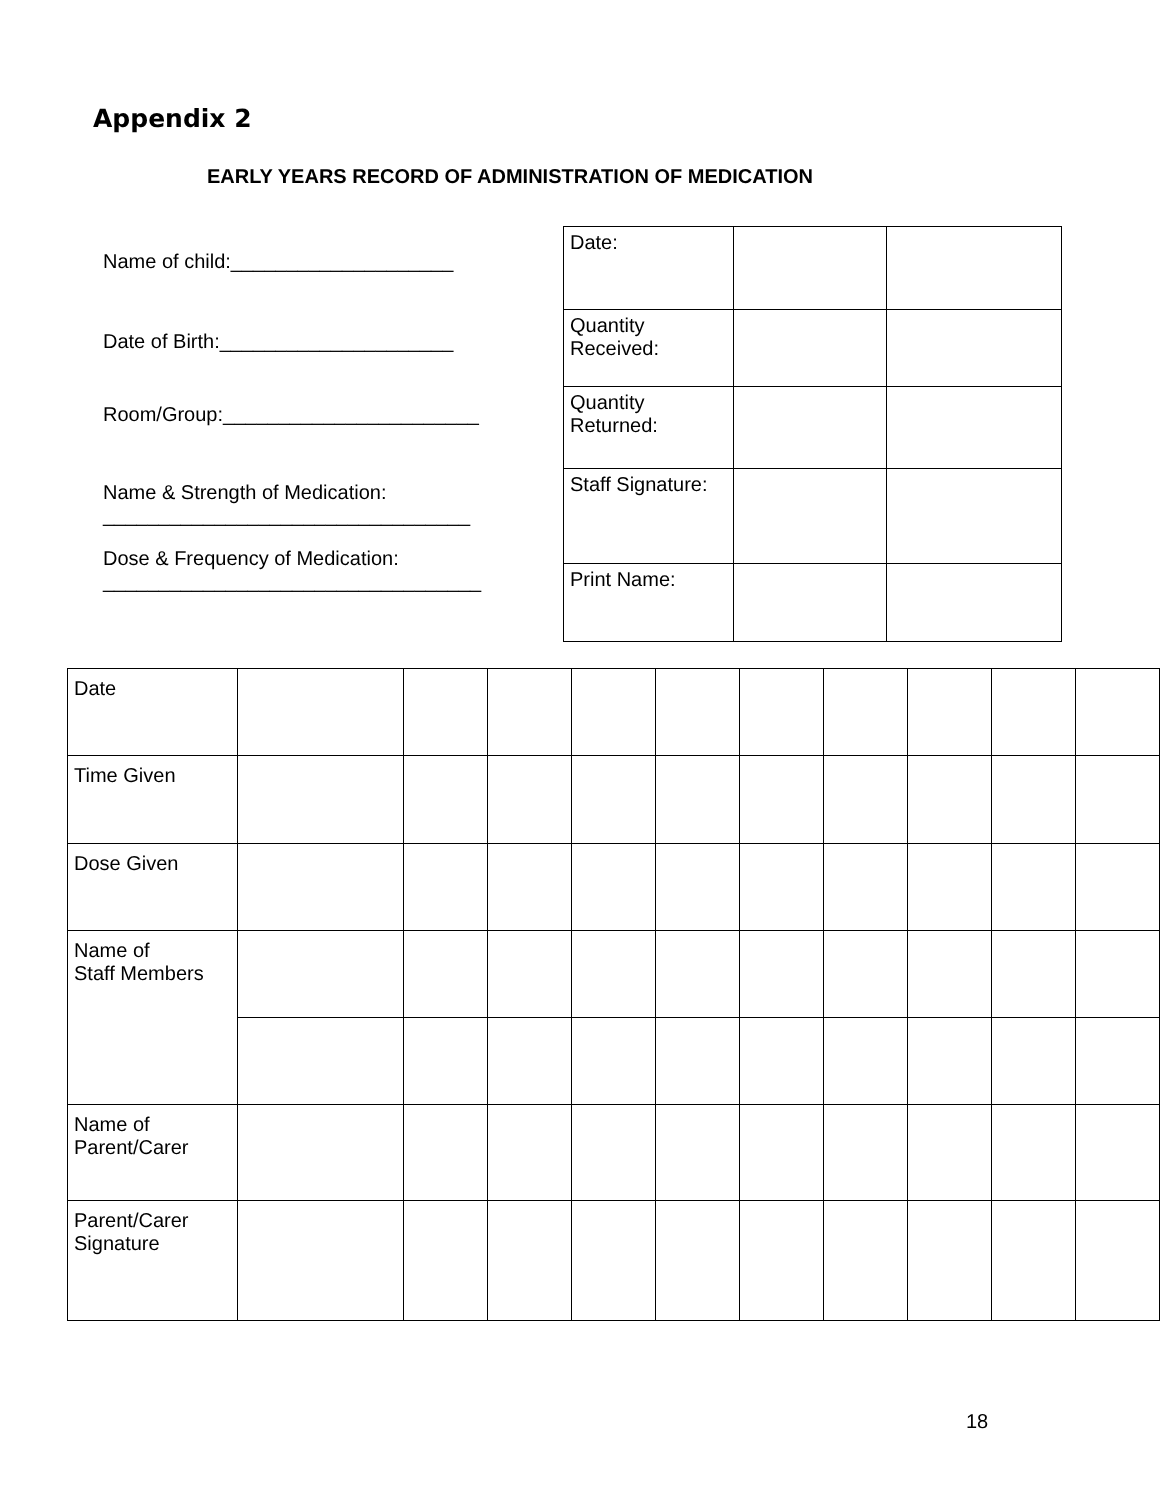Appendix 2
EARLY YEARS RECORD OF ADMINISTRATION OF MEDICATION
Name of child:____________________
Date of Birth:_____________________
Room/Group:_______________________
Name & Strength of Medication:
_________________________________
Dose & Frequency of Medication:
__________________________________
| Date: | | |
| Quantity Received: | | |
| Quantity Returned: | | |
| Staff Signature: | | |
| Print Name: | | |
| Date | | | | | | | | | | |
| Time Given | | | | | | | | | | |
| Dose Given | | | | | | | | | | |
| Name of Staff Members | | | | | | | | | | |
| Name of Parent/Carer | | | | | | | | | | |
| Parent/Carer Signature | | | | | | | | | | |
18